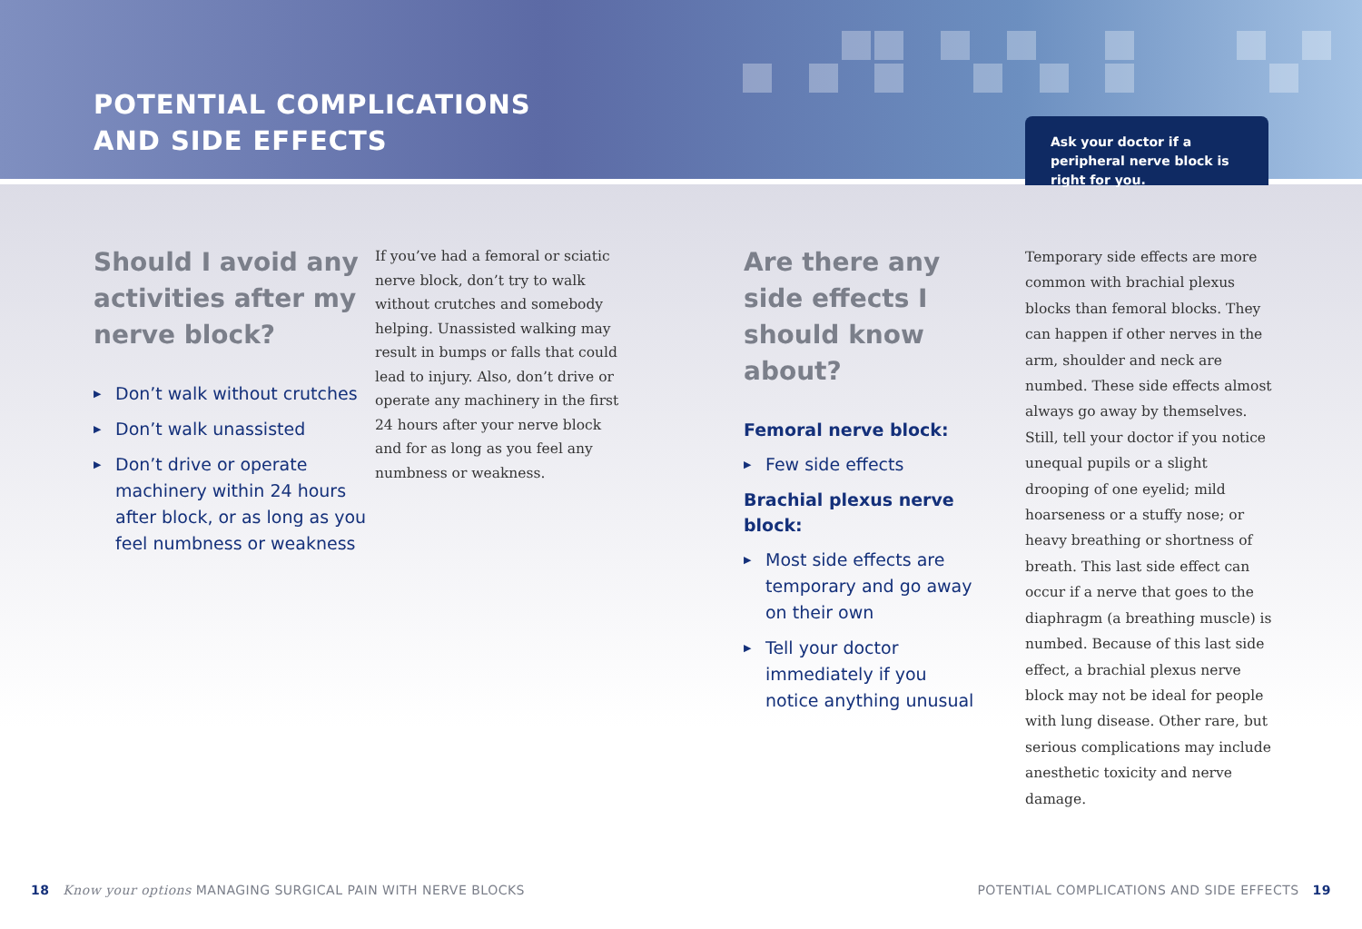POTENTIAL COMPLICATIONS
AND SIDE EFFECTS
Ask your doctor if a peripheral nerve block is right for you.
Should I avoid any activities after my nerve block?
▶ Don’t walk without crutches
▶ Don’t walk unassisted
▶ Don’t drive or operate machinery within 24 hours after block, or as long as you feel numbness or weakness
If you’ve had a femoral or sciatic nerve block, don’t try to walk without crutches and somebody helping. Unassisted walking may result in bumps or falls that could lead to injury. Also, don’t drive or operate any machinery in the first 24 hours after your nerve block and for as long as you feel any numbness or weakness.
Are there any side effects I should know about?
Femoral nerve block:
▶ Few side effects
Brachial plexus nerve block:
▶ Most side effects are temporary and go away on their own
▶ Tell your doctor immediately if you notice anything unusual
Temporary side effects are more common with brachial plexus blocks than femoral blocks. They can happen if other nerves in the arm, shoulder and neck are numbed. These side effects almost always go away by themselves. Still, tell your doctor if you notice unequal pupils or a slight drooping of one eyelid; mild hoarseness or a stuffy nose; or heavy breathing or shortness of breath. This last side effect can occur if a nerve that goes to the diaphragm (a breathing muscle) is numbed. Because of this last side effect, a brachial plexus nerve block may not be ideal for people with lung disease. Other rare, but serious complications may include anesthetic toxicity and nerve damage.
18 Know your options MANAGING SURGICAL PAIN WITH NERVE BLOCKS
POTENTIAL COMPLICATIONS AND SIDE EFFECTS 19